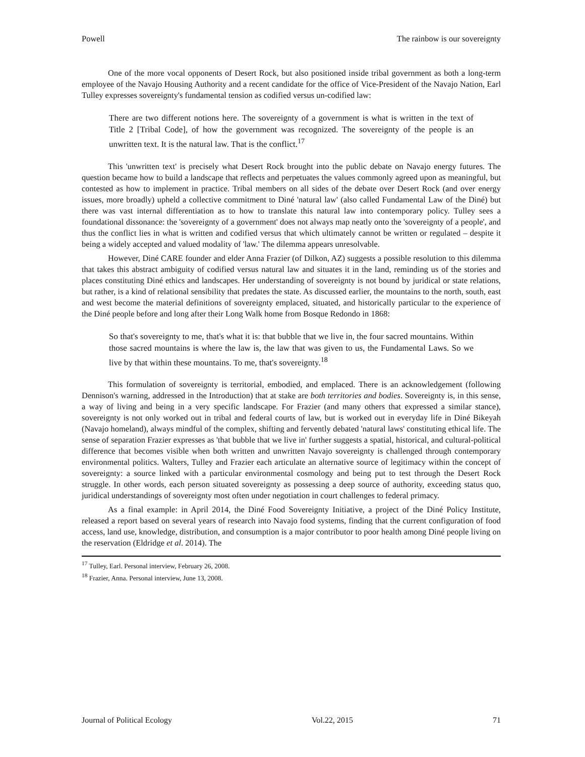Powell The rainbow is our sovereignty
One of the more vocal opponents of Desert Rock, but also positioned inside tribal government as both a long-term employee of the Navajo Housing Authority and a recent candidate for the office of Vice-President of the Navajo Nation, Earl Tulley expresses sovereignty's fundamental tension as codified versus un-codified law:
There are two different notions here. The sovereignty of a government is what is written in the text of Title 2 [Tribal Code], of how the government was recognized. The sovereignty of the people is an unwritten text. It is the natural law. That is the conflict.<sup>17</sup>
This 'unwritten text' is precisely what Desert Rock brought into the public debate on Navajo energy futures. The question became how to build a landscape that reflects and perpetuates the values commonly agreed upon as meaningful, but contested as how to implement in practice. Tribal members on all sides of the debate over Desert Rock (and over energy issues, more broadly) upheld a collective commitment to Diné 'natural law' (also called Fundamental Law of the Diné) but there was vast internal differentiation as to how to translate this natural law into contemporary policy. Tulley sees a foundational dissonance: the 'sovereignty of a government' does not always map neatly onto the 'sovereignty of a people', and thus the conflict lies in what is written and codified versus that which ultimately cannot be written or regulated – despite it being a widely accepted and valued modality of 'law.' The dilemma appears unresolvable.
However, Diné CARE founder and elder Anna Frazier (of Dilkon, AZ) suggests a possible resolution to this dilemma that takes this abstract ambiguity of codified versus natural law and situates it in the land, reminding us of the stories and places constituting Diné ethics and landscapes. Her understanding of sovereignty is not bound by juridical or state relations, but rather, is a kind of relational sensibility that predates the state. As discussed earlier, the mountains to the north, south, east and west become the material definitions of sovereignty emplaced, situated, and historically particular to the experience of the Diné people before and long after their Long Walk home from Bosque Redondo in 1868:
So that's sovereignty to me, that's what it is: that bubble that we live in, the four sacred mountains. Within those sacred mountains is where the law is, the law that was given to us, the Fundamental Laws. So we live by that within these mountains. To me, that's sovereignty.<sup>18</sup>
This formulation of sovereignty is territorial, embodied, and emplaced. There is an acknowledgement (following Dennison's warning, addressed in the Introduction) that at stake are both territories and bodies. Sovereignty is, in this sense, a way of living and being in a very specific landscape. For Frazier (and many others that expressed a similar stance), sovereignty is not only worked out in tribal and federal courts of law, but is worked out in everyday life in Diné Bikeyah (Navajo homeland), always mindful of the complex, shifting and fervently debated 'natural laws' constituting ethical life. The sense of separation Frazier expresses as 'that bubble that we live in' further suggests a spatial, historical, and cultural-political difference that becomes visible when both written and unwritten Navajo sovereignty is challenged through contemporary environmental politics. Walters, Tulley and Frazier each articulate an alternative source of legitimacy within the concept of sovereignty: a source linked with a particular environmental cosmology and being put to test through the Desert Rock struggle. In other words, each person situated sovereignty as possessing a deep source of authority, exceeding status quo, juridical understandings of sovereignty most often under negotiation in court challenges to federal primacy.
As a final example: in April 2014, the Diné Food Sovereignty Initiative, a project of the Diné Policy Institute, released a report based on several years of research into Navajo food systems, finding that the current configuration of food access, land use, knowledge, distribution, and consumption is a major contributor to poor health among Diné people living on the reservation (Eldridge et al. 2014). The
<sup>17</sup> Tulley, Earl. Personal interview, February 26, 2008.
<sup>18</sup> Frazier, Anna. Personal interview, June 13, 2008.
Journal of Political Ecology Vol.22, 2015 71